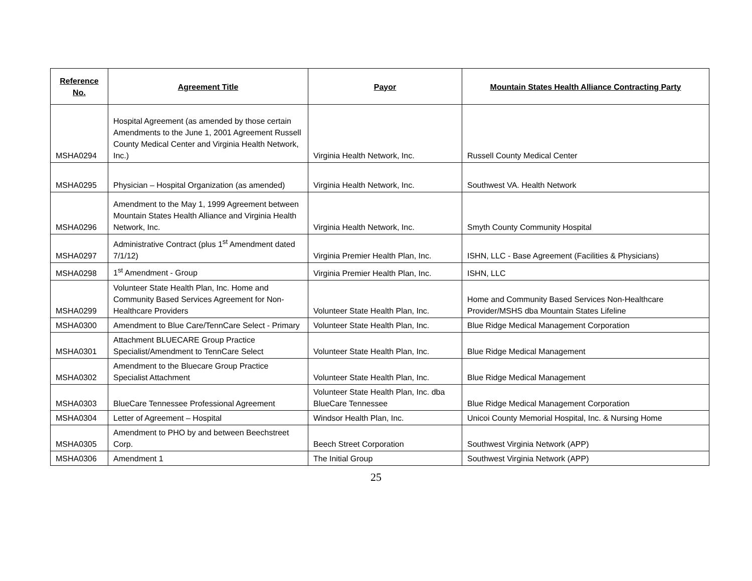| Reference No. | Agreement Title | Payor | Mountain States Health Alliance Contracting Party |
| --- | --- | --- | --- |
| MSHA0294 | Hospital Agreement (as amended by those certain Amendments to the June 1, 2001 Agreement Russell County Medical Center and Virginia Health Network, Inc.) | Virginia Health Network, Inc. | Russell County Medical Center |
| MSHA0295 | Physician – Hospital Organization (as amended) | Virginia Health Network, Inc. | Southwest VA. Health Network |
| MSHA0296 | Amendment to the May 1, 1999 Agreement between Mountain States Health Alliance and Virginia Health Network, Inc. | Virginia Health Network, Inc. | Smyth County Community Hospital |
| MSHA0297 | Administrative Contract (plus 1<sup>st</sup> Amendment dated 7/1/12) | Virginia Premier Health Plan, Inc. | ISHN, LLC - Base Agreement (Facilities & Physicians) |
| MSHA0298 | 1<sup>st</sup> Amendment - Group | Virginia Premier Health Plan, Inc. | ISHN, LLC |
| MSHA0299 | Volunteer State Health Plan, Inc. Home and Community Based Services Agreement for Non-Healthcare Providers | Volunteer State Health Plan, Inc. | Home and Community Based Services Non-Healthcare Provider/MSHS dba Mountain States Lifeline |
| MSHA0300 | Amendment to Blue Care/TennCare Select - Primary | Volunteer State Health Plan, Inc. | Blue Ridge Medical Management Corporation |
| MSHA0301 | Attachment BLUECARE Group Practice Specialist/Amendment to TennCare Select | Volunteer State Health Plan, Inc. | Blue Ridge Medical Management |
| MSHA0302 | Amendment to the Bluecare Group Practice Specialist Attachment | Volunteer State Health Plan, Inc. | Blue Ridge Medical Management |
| MSHA0303 | BlueCare Tennessee Professional Agreement | Volunteer State Health Plan, Inc. dba BlueCare Tennessee | Blue Ridge Medical Management Corporation |
| MSHA0304 | Letter of Agreement – Hospital | Windsor Health Plan, Inc. | Unicoi County Memorial Hospital, Inc. & Nursing Home |
| MSHA0305 | Amendment to PHO by and between Beechstreet Corp. | Beech Street Corporation | Southwest Virginia Network (APP) |
| MSHA0306 | Amendment 1 | The Initial Group | Southwest Virginia Network (APP) |
25